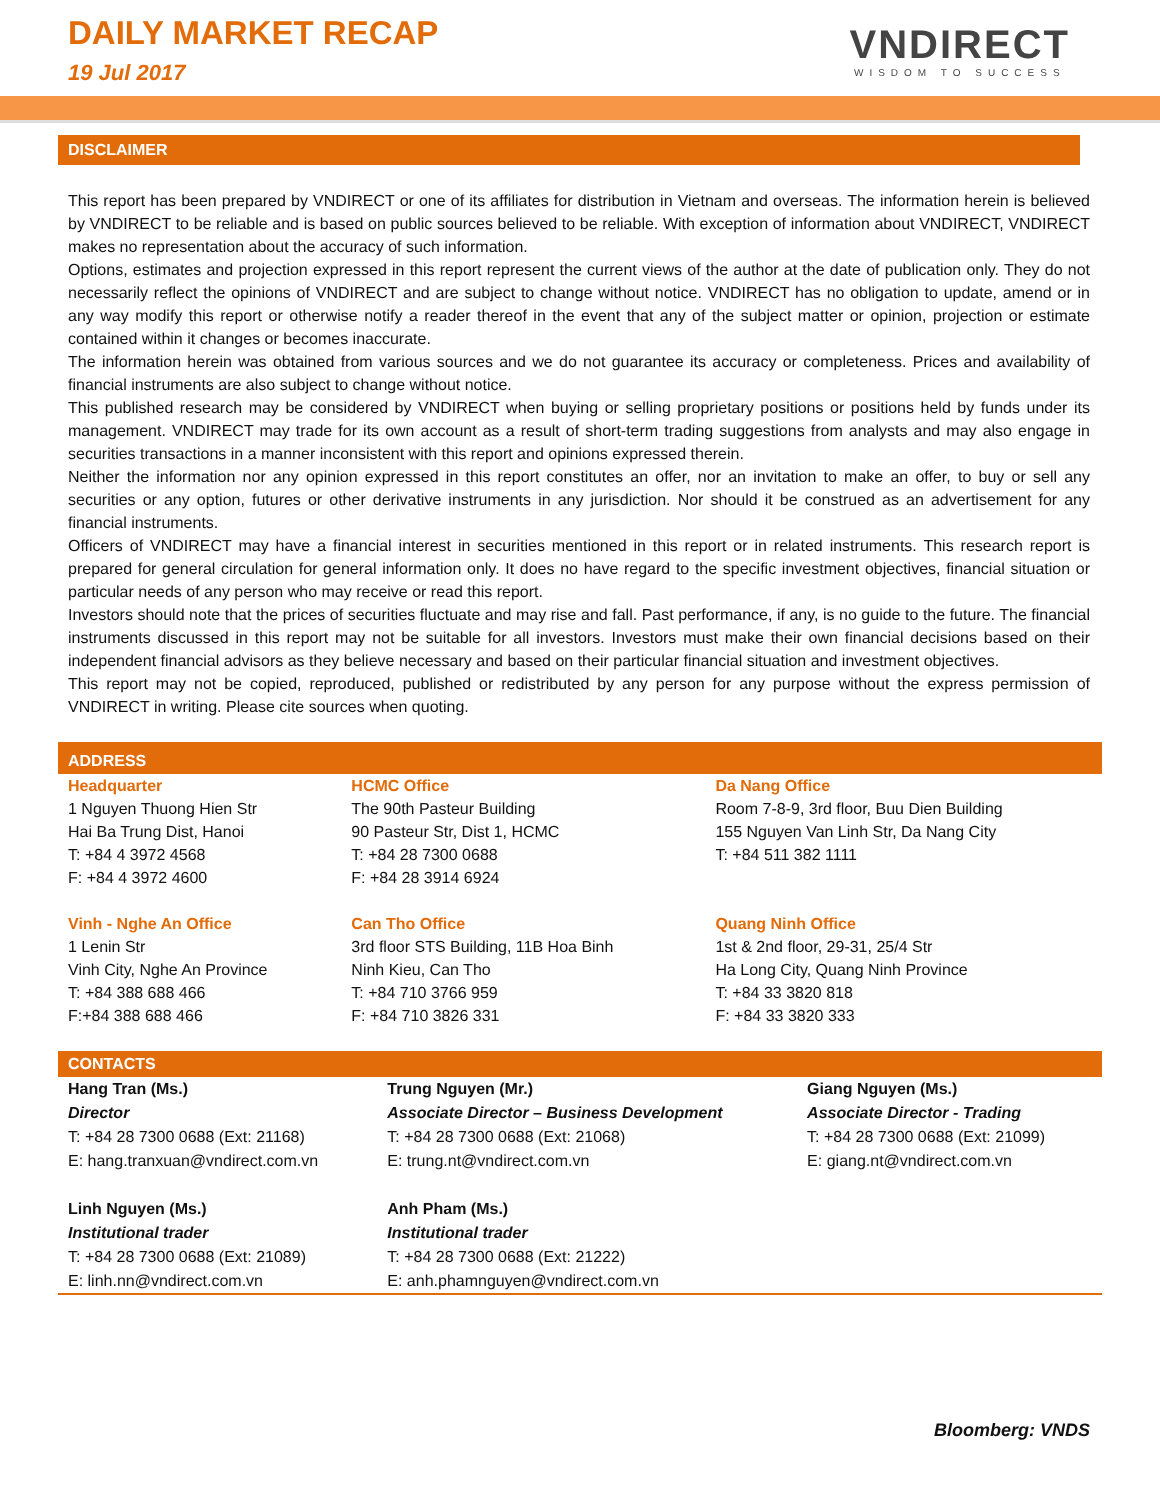DAILY MARKET RECAP
19 Jul 2017
VNDIRECT
WISDOM TO SUCCESS
DISCLAIMER
This report has been prepared by VNDIRECT or one of its affiliates for distribution in Vietnam and overseas. The information herein is believed by VNDIRECT to be reliable and is based on public sources believed to be reliable. With exception of information about VNDIRECT, VNDIRECT makes no representation about the accuracy of such information.
Options, estimates and projection expressed in this report represent the current views of the author at the date of publication only. They do not necessarily reflect the opinions of VNDIRECT and are subject to change without notice. VNDIRECT has no obligation to update, amend or in any way modify this report or otherwise notify a reader thereof in the event that any of the subject matter or opinion, projection or estimate contained within it changes or becomes inaccurate.
The information herein was obtained from various sources and we do not guarantee its accuracy or completeness. Prices and availability of financial instruments are also subject to change without notice.
This published research may be considered by VNDIRECT when buying or selling proprietary positions or positions held by funds under its management. VNDIRECT may trade for its own account as a result of short-term trading suggestions from analysts and may also engage in securities transactions in a manner inconsistent with this report and opinions expressed therein.
Neither the information nor any opinion expressed in this report constitutes an offer, nor an invitation to make an offer, to buy or sell any securities or any option, futures or other derivative instruments in any jurisdiction. Nor should it be construed as an advertisement for any financial instruments.
Officers of VNDIRECT may have a financial interest in securities mentioned in this report or in related instruments. This research report is prepared for general circulation for general information only. It does no have regard to the specific investment objectives, financial situation or particular needs of any person who may receive or read this report.
Investors should note that the prices of securities fluctuate and may rise and fall. Past performance, if any, is no guide to the future. The financial instruments discussed in this report may not be suitable for all investors. Investors must make their own financial decisions based on their independent financial advisors as they believe necessary and based on their particular financial situation and investment objectives.
This report may not be copied, reproduced, published or redistributed by any person for any purpose without the express permission of VNDIRECT in writing. Please cite sources when quoting.
ADDRESS
| Headquarter | HCMC Office | Da Nang Office |
| 1 Nguyen Thuong Hien Str Hai Ba Trung Dist, Hanoi T: +84 4 3972 4568 F: +84 4 3972 4600 | The 90th Pasteur Building 90 Pasteur Str, Dist 1, HCMC T: +84 28 7300 0688 F: +84 28 3914 6924 | Room 7-8-9, 3rd floor, Buu Dien Building 155 Nguyen Van Linh Str, Da Nang City T: +84 511 382 1111 |
| Vinh - Nghe An Office | Can Tho Office | Quang Ninh Office |
| 1 Lenin Str Vinh City, Nghe An Province T: +84 388 688 466 F:+84 388 688 466 | 3rd floor STS Building, 11B Hoa Binh Ninh Kieu, Can Tho T: +84 710 3766 959 F: +84 710 3826 331 | 1st & 2nd floor, 29-31, 25/4 Str Ha Long City, Quang Ninh Province T: +84 33 3820 818 F: +84 33 3820 333 |
CONTACTS
| Hang Tran (Ms.) Director T: +84 28 7300 0688 (Ext: 21168) E: hang.tranxuan@vndirect.com.vn | Trung Nguyen (Mr.) Associate Director – Business Development T: +84 28 7300 0688 (Ext: 21068) E: trung.nt@vndirect.com.vn | Giang Nguyen (Ms.) Associate Director - Trading T: +84 28 7300 0688 (Ext: 21099) E: giang.nt@vndirect.com.vn |
| Linh Nguyen (Ms.) Institutional trader T: +84 28 7300 0688 (Ext: 21089) E: linh.nn@vndirect.com.vn | Anh Pham (Ms.) Institutional trader T: +84 28 7300 0688 (Ext: 21222) E: anh.phamnguyen@vndirect.com.vn | |
Bloomberg: VNDS